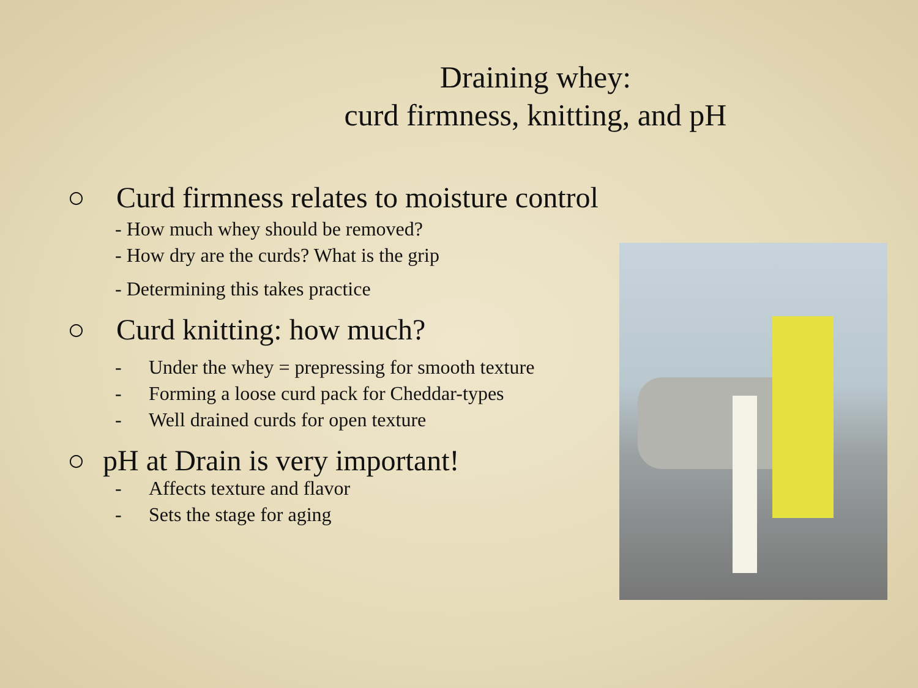Draining whey:
curd firmness, knitting, and pH
○ Curd firmness relates to moisture control
- How much whey should be removed?
- How dry are the curds? What is the grip
- Determining this takes practice
○ Curd knitting: how much?
- Under the whey = prepressing for smooth texture
- Forming a loose curd pack for Cheddar-types
- Well drained curds for open texture
○ pH at Drain is very important!
- Affects texture and flavor
- Sets the stage for aging